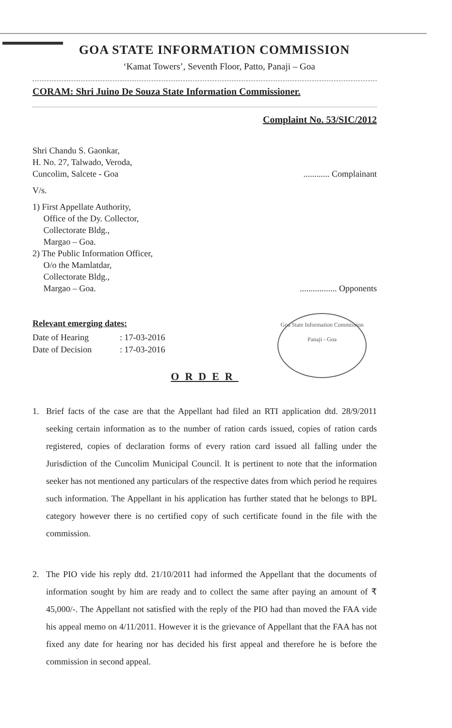Goa State Information Commission
Panaji - Goa
GOA STATE INFORMATION COMMISSION
‘Kamat Towers’, Seventh Floor, Patto, Panaji – Goa
CORAM: Shri Juino De Souza State Information Commissioner.
Complaint No. 53/SIC/2012
Shri Chandu S. Gaonkar,
H. No. 27, Talwado, Veroda,
Cuncolim, Salcete - Goa
............ Complainant
V/s.
1) First Appellate Authority,
Office of the Dy. Collector,
Collectorate Bldg.,
Margao – Goa.
2) The Public Information Officer,
O/o the Mamlatdar,
Collectorate Bldg.,
Margao – Goa.
................. Opponents
Relevant emerging dates:
| Date of Hearing | : 17-03-2016 |
| Date of Decision | : 17-03-2016 |
ORDER
1. Brief facts of the case are that the Appellant had filed an RTI application dtd. 28/9/2011 seeking certain information as to the number of ration cards issued, copies of ration cards registered, copies of declaration forms of every ration card issued all falling under the Jurisdiction of the Cuncolim Municipal Council. It is pertinent to note that the information seeker has not mentioned any particulars of the respective dates from which period he requires such information. The Appellant in his application has further stated that he belongs to BPL category however there is no certified copy of such certificate found in the file with the commission.
2. The PIO vide his reply dtd. 21/10/2011 had informed the Appellant that the documents of information sought by him are ready and to collect the same after paying an amount of ₹ 45,000/-. The Appellant not satisfied with the reply of the PIO had than moved the FAA vide his appeal memo on 4/11/2011. However it is the grievance of Appellant that the FAA has not fixed any date for hearing nor has decided his first appeal and therefore he is before the commission in second appeal.